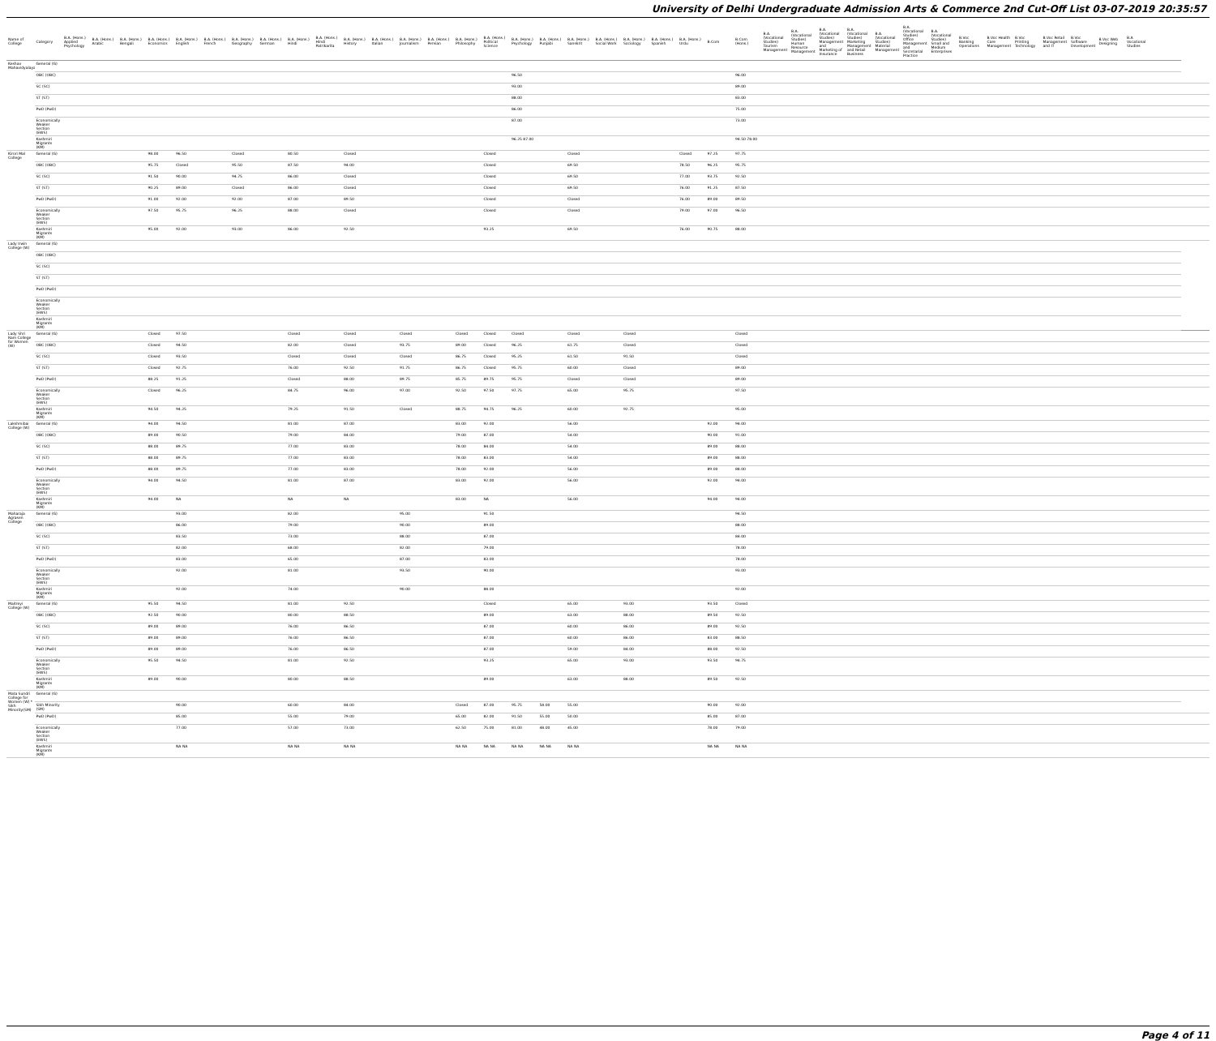University of Delhi Undergraduate Admission Arts & Commerce 2nd Cut-Off List 03-07-2019 20:35:57
| Name of College | Category | B.A. (Hons.) Applied Psychology | B.A. (Hons.) Arabic | B.A. (Hons.) Bengali | B.A. (Hons.) Economics | B.A. (Hons.) English | B.A. (Hons.) French | B.A. (Hons.) Geography | B.A. (Hons.) German | B.A. (Hons.) Hindi | B.A. (Hons.) Hindi Patrikarita | B.A. (Hons.) History | B.A. (Hons.) Italian | B.A. (Hons.) Journalism | B.A. (Hons.) Persian | B.A. (Hons.) Philosophy | B.A. (Hons.) Political Science | B.A. (Hons.) Psychology | B.A. (Hons.) Punjabi | B.A. (Hons.) Sanskrit | B.A. (Hons.) Social Work | B.A. (Hons.) Sociology | B.A. (Hons.) Spanish | B.A. (Hons.) Urdu | B.Com | B.Com (Hons.) | B.A. (Vocational Studies) Tourism Management | B.A. (Vocational Studies) Human Resource Management | B.A. (Vocational Studies) Management and Marketing of Insurance | B.A. (Vocational Studies) Marketing Management and Retail Business | B.A. (Vocational Studies) Material Management | B.A. (Vocational Studies) Office Management and Secretarial Practice | B.A. (Vocational Studies) Small and Medium Enterprises | B.Voc Banking Operations | B.Voc Health Care Management | B.Voc Printing Technology | B.Voc Retail Management and IT | B.Voc Software Development | B.Voc Web Designing | B.A Vocational Studies | | |
| --- | --- | --- | --- | --- | --- | --- | --- | --- | --- | --- | --- | --- | --- | --- | --- | --- | --- | --- | --- | --- | --- | --- | --- | --- | --- | --- | --- | --- | --- | --- | --- | --- | --- | --- | --- | --- | --- | --- | --- | --- | --- | --- |
| Keshav Mahavidyalaya | General (G) | | | | | | | | | | | | | | | | | | | | | | | | | | | | | | | | | | | | | | | | | |
| | OBC (OBC) | | | | | | | | | | | | | | | | | 96.50 | | | | | | | | 96.00 | | | | | | | | | | | | | | | | |
| | SC (SC) | | | | | | | | | | | | | | | | | 93.00 | | | | | | | | 89.00 | | | | | | | | | | | | | | | | |
| | ST (ST) | | | | | | | | | | | | | | | | | 88.00 | | | | | | | | 83.00 | | | | | | | | | | | | | | | | |
| | PwD (PwD) | | | | | | | | | | | | | | | | | 86.00 | | | | | | | | 75.00 | | | | | | | | | | | | | | | | |
| | Economically Weaker Section (EWS) | | | | | | | | | | | | | | | | | 87.00 | | | | | | | | 73.00 | | | | | | | | | | | | | | | | |
| | Kashmiri Migrants (KM) | | | | | | | | | | | | | | | | | 96.25 87.00 | | | | | | | | 94.50 78.00 | | | | | | | | | | | | | | | | |
| Kirori Mal College | General (G) | | | | 98.00 | 96.50 | | Closed | | 80.50 | | Closed | | | | | Closed | | | Closed | | | | Closed | 97.25 | 97.75 | | | | | | | | | | | | | | | | |
| | OBC (OBC) | | | | 95.75 | Closed | | 95.50 | | 87.50 | | 94.00 | | | | | Closed | | | 69.50 | | | | 78.50 | 96.25 | 95.75 | | | | | | | | | | | | | | | | |
| | SC (SC) | | | | 91.50 | 90.00 | | 94.75 | | 86.00 | | Closed | | | | | Closed | | | 69.50 | | | | 77.00 | 93.75 | 92.50 | | | | | | | | | | | | | | | | |
| | ST (ST) | | | | 90.25 | 89.00 | | Closed | | 86.00 | | Closed | | | | | Closed | | | 69.50 | | | | 76.00 | 91.25 | 87.50 | | | | | | | | | | | | | | | | |
| | PwD (PwD) | | | | 91.00 | 92.00 | | 92.00 | | 87.00 | | 89.50 | | | | | Closed | | | Closed | | | | 76.00 | 89.00 | 89.50 | | | | | | | | | | | | | | | | |
| | Economically Weaker Section (EWS) | | | | 97.50 | 95.75 | | 96.25 | | 88.00 | | Closed | | | | | Closed | | | Closed | | | | 79.00 | 97.00 | 96.50 | | | | | | | | | | | | | | | | |
| | Kashmiri Migrants (KM) | | | | 95.00 | 92.00 | | 93.00 | | 86.00 | | 92.50 | | | | | 93.25 | | | 69.50 | | | | 76.00 | 90.75 | 88.00 | | | | | | | | | | | | | | | | |
| Lady Irwin College (W) | General (G) | | | | | | | | | | | | | | | | | | | | | | | | | | | | | | | | | | | | | | | | | |
| | OBC (OBC) | | | | | | | | | | | | | | | | | | | | | | | | | | | | | | | | | | | | | | | | | |
| | SC (SC) | | | | | | | | | | | | | | | | | | | | | | | | | | | | | | | | | | | | | | | | | |
| | ST (ST) | | | | | | | | | | | | | | | | | | | | | | | | | | | | | | | | | | | | | | | | | |
| | PwD (PwD) | | | | | | | | | | | | | | | | | | | | | | | | | | | | | | | | | | | | | | | | | |
| | Economically Weaker Section (EWS) | | | | | | | | | | | | | | | | | | | | | | | | | | | | | | | | | | | | | | | | | |
| | Kashmiri Migrants (KM) | | | | | | | | | | | | | | | | | | | | | | | | | | | | | | | | | | | | | | | | | |
| Lady Shri Ram College for Women (W) | General (G) | | | | Closed | 97.50 | | | | Closed | | Closed | | Closed | | Closed | Closed | Closed | | Closed | | Closed | | | | Closed | | | | | | | | | | | | | | | | |
| | OBC (OBC) | | | | Closed | 94.50 | | | | 82.00 | | Closed | | 93.75 | | 89.00 | Closed | 96.25 | | 61.75 | | Closed | | | | Closed | | | | | | | | | | | | | | | | |
| | SC (SC) | | | | Closed | 93.50 | | | | Closed | | Closed | | Closed | | 86.75 | Closed | 95.25 | | 61.50 | | 91.50 | | | | Closed | | | | | | | | | | | | | | | | |
| | ST (ST) | | | | Closed | 92.75 | | | | 76.00 | | 92.50 | | 91.75 | | 86.75 | Closed | 95.75 | | 60.00 | | Closed | | | | 89.00 | | | | | | | | | | | | | | | | |
| | PwD (PwD) | | | | 88.25 | 91.25 | | | | Closed | | 88.00 | | 89.75 | | 85.75 | 89.75 | 95.75 | | Closed | | Closed | | | | 89.00 | | | | | | | | | | | | | | | | |
| | Economically Weaker Section (EWS) | | | | Closed | 96.25 | | | | 84.75 | | 96.00 | | 97.00 | | 92.50 | 97.50 | 97.75 | | 65.00 | | 95.75 | | | | 97.50 | | | | | | | | | | | | | | | | |
| | Kashmiri Migrants (KM) | | | | 94.50 | 94.25 | | | | 79.25 | | 91.50 | | Closed | | 88.75 | 94.75 | 96.25 | | 60.00 | | 92.75 | | | | 95.00 | | | | | | | | | | | | | | | | |
| Lakshmibai College (W) | General (G) | | | | 94.00 | 94.50 | | | | 81.00 | | 87.00 | | | | 83.00 | 92.00 | | | 56.00 | | | | | 92.00 | 94.00 | | | | | | | | | | | | | | | | |
| | OBC (OBC) | | | | 89.00 | 90.50 | | | | 79.00 | | 84.00 | | | | 79.00 | 87.00 | | | 54.00 | | | | | 90.00 | 91.00 | | | | | | | | | | | | | | | | |
| | SC (SC) | | | | 88.00 | 89.75 | | | | 77.00 | | 83.00 | | | | 78.00 | 84.00 | | | 54.00 | | | | | 89.00 | 88.00 | | | | | | | | | | | | | | | | |
| | ST (ST) | | | | 88.00 | 89.75 | | | | 77.00 | | 83.00 | | | | 78.00 | 83.00 | | | 54.00 | | | | | 89.00 | 88.00 | | | | | | | | | | | | | | | | |
| | PwD (PwD) | | | | 88.00 | 89.75 | | | | 77.00 | | 83.00 | | | | 78.00 | 92.00 | | | 56.00 | | | | | 89.00 | 88.00 | | | | | | | | | | | | | | | | |
| | Economically Weaker Section (EWS) | | | | 94.00 | 94.50 | | | | 81.00 | | 87.00 | | | | 83.00 | 92.00 | | | 56.00 | | | | | 92.00 | 94.00 | | | | | | | | | | | | | | | | |
| | Kashmiri Migrants (KM) | | | | 94.00 | NA | | | | NA | | NA | | | | 83.00 | NA | | | 56.00 | | | | | 94.00 | 94.00 | | | | | | | | | | | | | | | | |
| Maharaja Agrasen College | General (G) | | | | | 93.00 | | | | 82.00 | | | | 95.00 | | | 91.50 | | | | | | | | | 94.50 | | | | | | | | | | | | | | | | |
| | OBC (OBC) | | | | | 86.00 | | | | 79.00 | | | | 90.00 | | | 89.00 | | | | | | | | | 88.00 | | | | | | | | | | | | | | | | |
| | SC (SC) | | | | | 83.50 | | | | 73.00 | | | | 88.00 | | | 87.00 | | | | | | | | | 84.00 | | | | | | | | | | | | | | | | |
| | ST (ST) | | | | | 82.00 | | | | 68.00 | | | | 82.00 | | | 79.00 | | | | | | | | | 78.00 | | | | | | | | | | | | | | | | |
| | PwD (PwD) | | | | | 83.00 | | | | 65.00 | | | | 87.00 | | | 83.00 | | | | | | | | | 78.00 | | | | | | | | | | | | | | | | |
| | Economically Weaker Section (EWS) | | | | | 92.00 | | | | 81.00 | | | | 93.50 | | | 90.00 | | | | | | | | | 93.00 | | | | | | | | | | | | | | | | |
| | Kashmiri Migrants (KM) | | | | | 92.00 | | | | 74.00 | | | | 90.00 | | | 88.00 | | | | | | | | | 92.00 | | | | | | | | | | | | | | | | |
| Maitreyi College (W) | General (G) | | | | 95.50 | 94.50 | | | | 81.00 | | 92.50 | | | | | Closed | | | 65.00 | | 93.00 | | | 93.50 | Closed | | | | | | | | | | | | | | | | |
| | OBC (OBC) | | | | 92.50 | 90.00 | | | | 80.00 | | 88.50 | | | | | 89.00 | | | 63.00 | | 88.00 | | | 89.50 | 92.50 | | | | | | | | | | | | | | | | |
| | SC (SC) | | | | 89.00 | 89.00 | | | | 76.00 | | 86.50 | | | | | 87.00 | | | 60.00 | | 86.00 | | | 89.00 | 92.50 | | | | | | | | | | | | | | | | |
| | ST (ST) | | | | 89.00 | 89.00 | | | | 76.00 | | 86.50 | | | | | 87.00 | | | 60.00 | | 86.00 | | | 83.00 | 88.50 | | | | | | | | | | | | | | | | |
| | PwD (PwD) | | | | 89.00 | 89.00 | | | | 76.00 | | 86.50 | | | | | 87.00 | | | 59.00 | | 84.00 | | | 88.00 | 92.50 | | | | | | | | | | | | | | | | |
| | Economically Weaker Section (EWS) | | | | 95.50 | 94.50 | | | | 81.00 | | 92.50 | | | | | 93.25 | | | 65.00 | | 93.00 | | | 93.50 | 94.75 | | | | | | | | | | | | | | | | |
| | Kashmiri Migrants (KM) | | | | 89.00 | 90.00 | | | | 80.00 | | 88.50 | | | | | 89.00 | | | 63.00 | | 88.00 | | | 89.50 | 92.50 | | | | | | | | | | | | | | | | |
| Mata Sundri College for Women (W) * Sikh Minority(SM) | General (G) | | | | | | | | | | | | | | | | | | | | | | | | | | | | | | | | | | | | | | | | | |
| | Sikh Minority (SM) | | | | | 90.00 | | | | 60.00 | | 84.00 | | | | Closed | 87.00 | 95.75 | 58.00 | 55.00 | | | | | 90.00 | 92.00 | | | | | | | | | | | | | | | | |
| | PwD (PwD) | | | | | 85.00 | | | | 55.00 | | 79.00 | | | | 65.00 | 82.00 | 91.50 | 55.00 | 50.00 | | | | | 85.00 | 87.00 | | | | | | | | | | | | | | | | |
| | Economically Weaker Section (EWS) | | | | | 77.00 | | | | 57.00 | | 73.00 | | | | 62.50 | 75.00 | 81.00 | 48.00 | 45.00 | | | | | 78.00 | 79.00 | | | | | | | | | | | | | | | | |
| | Kashmiri Migrants (KM) | | | | | NA NA | | | | NA NA | | NA NA | | | | NA NA | NA NA | NA NA | NA NA | NA NA | | | | | NA NA | NA NA | | | | | | | | | | | | | | | | |
Page 4 of 11